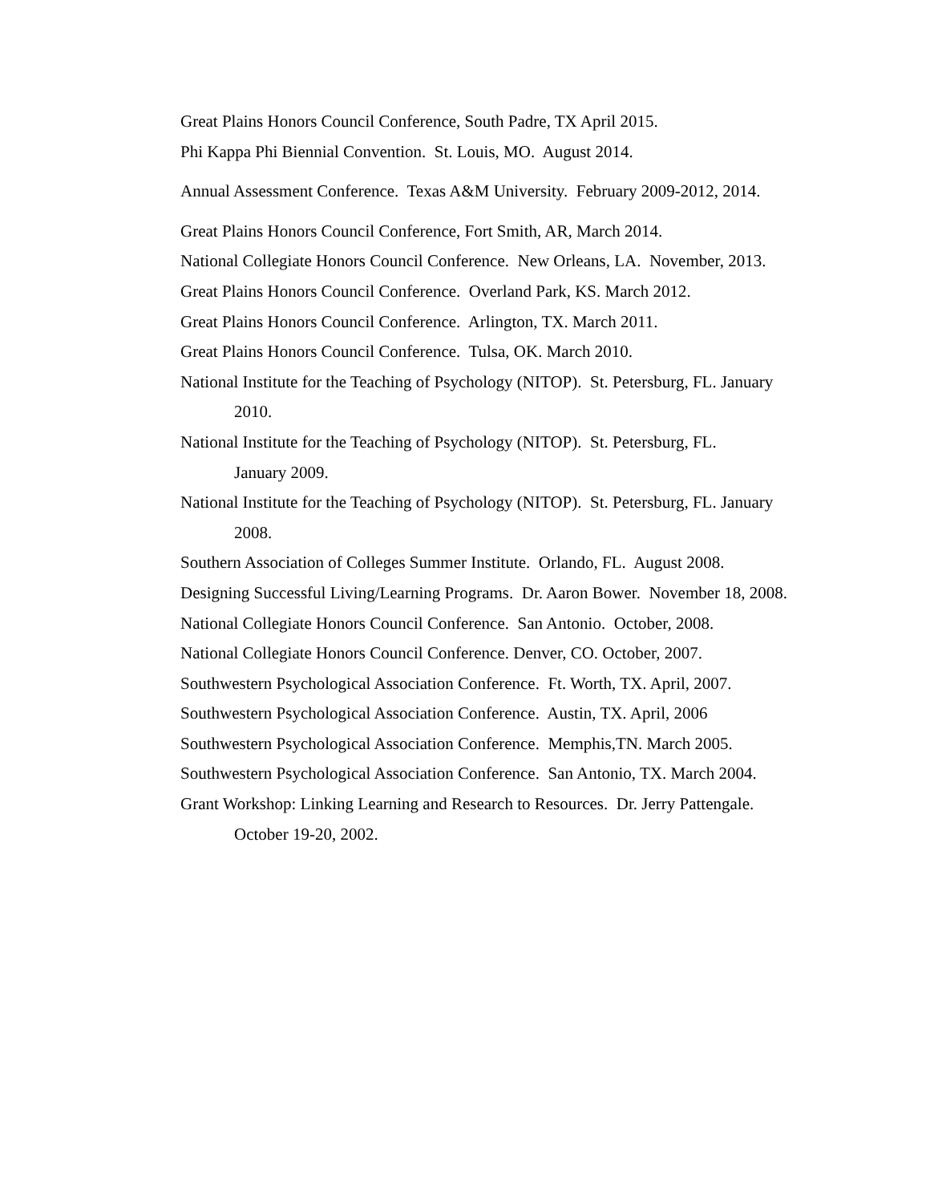Great Plains Honors Council Conference, South Padre, TX April 2015.
Phi Kappa Phi Biennial Convention. St. Louis, MO. August 2014.
Annual Assessment Conference. Texas A&M University. February 2009-2012, 2014.
Great Plains Honors Council Conference, Fort Smith, AR, March 2014.
National Collegiate Honors Council Conference. New Orleans, LA. November, 2013.
Great Plains Honors Council Conference. Overland Park, KS. March 2012.
Great Plains Honors Council Conference. Arlington, TX. March 2011.
Great Plains Honors Council Conference. Tulsa, OK. March 2010.
National Institute for the Teaching of Psychology (NITOP). St. Petersburg, FL. January 2010.
National Institute for the Teaching of Psychology (NITOP). St. Petersburg, FL.
January 2009.
National Institute for the Teaching of Psychology (NITOP). St. Petersburg, FL. January 2008.
Southern Association of Colleges Summer Institute. Orlando, FL. August 2008.
Designing Successful Living/Learning Programs. Dr. Aaron Bower. November 18, 2008.
National Collegiate Honors Council Conference. San Antonio. October, 2008.
National Collegiate Honors Council Conference. Denver, CO. October, 2007.
Southwestern Psychological Association Conference. Ft. Worth, TX. April, 2007.
Southwestern Psychological Association Conference. Austin, TX. April, 2006
Southwestern Psychological Association Conference. Memphis,TN. March 2005.
Southwestern Psychological Association Conference. San Antonio, TX. March 2004.
Grant Workshop: Linking Learning and Research to Resources. Dr. Jerry Pattengale.
October 19-20, 2002.